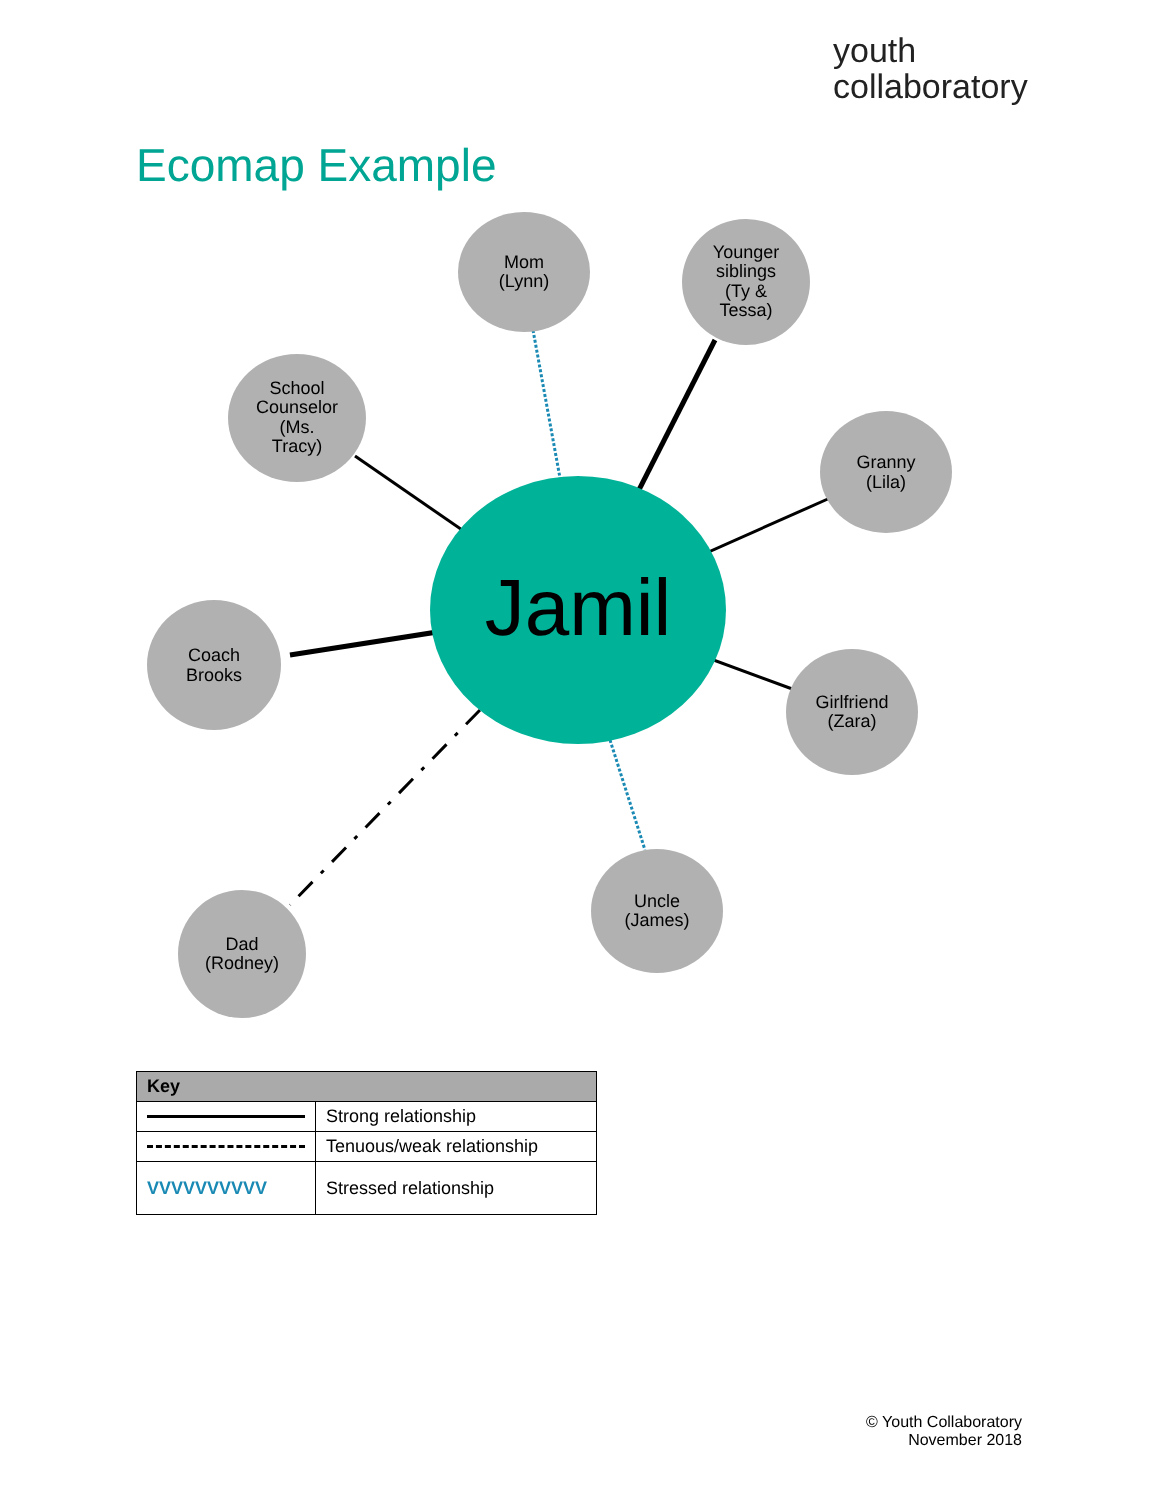youth
collaboratory
Ecomap Example
Jamil
Mom
(Lynn)
Younger
siblings
(Ty &
Tessa)
School
Counselor
(Ms.
Tracy)
Granny
(Lila)
Coach
Brooks
Girlfriend
(Zara)
Uncle
(James)
Dad
(Rodney)
| Key | |
| --- | --- |
| | Strong relationship |
| | Tenuous/weak relationship |
| VVVVVVVVVV | Stressed relationship |
© Youth Collaboratory
November 2018